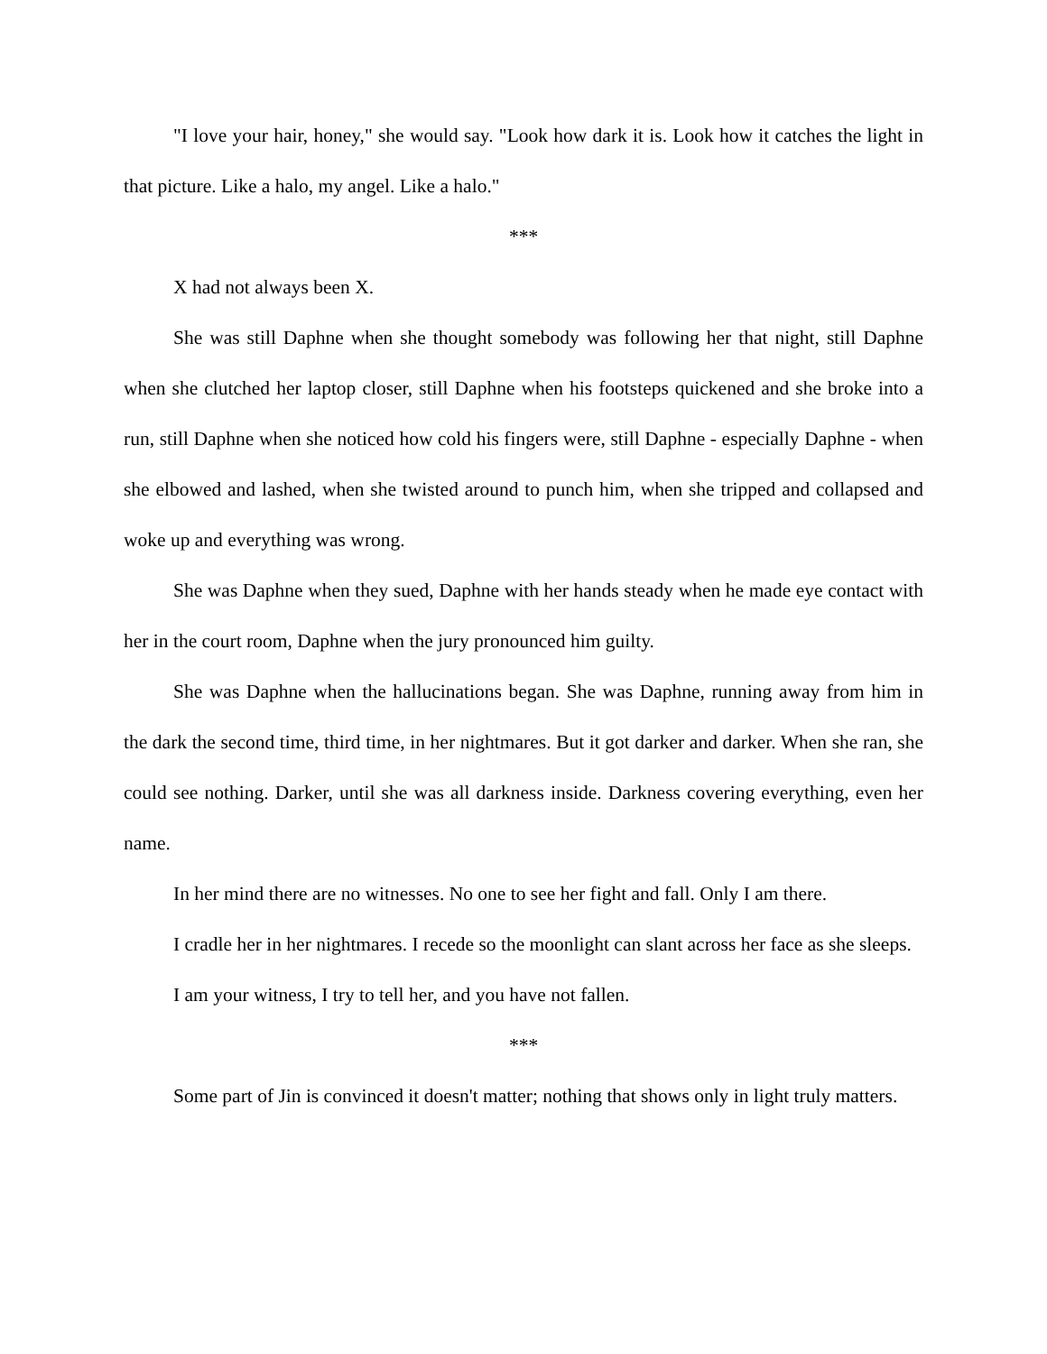"I love your hair, honey," she would say. "Look how dark it is. Look how it catches the light in that picture. Like a halo, my angel. Like a halo."
***
X had not always been X.
She was still Daphne when she thought somebody was following her that night, still Daphne when she clutched her laptop closer, still Daphne when his footsteps quickened and she broke into a run, still Daphne when she noticed how cold his fingers were, still Daphne - especially Daphne - when she elbowed and lashed, when she twisted around to punch him, when she tripped and collapsed and woke up and everything was wrong.
She was Daphne when they sued, Daphne with her hands steady when he made eye contact with her in the court room, Daphne when the jury pronounced him guilty.
She was Daphne when the hallucinations began. She was Daphne, running away from him in the dark the second time, third time, in her nightmares. But it got darker and darker. When she ran, she could see nothing. Darker, until she was all darkness inside. Darkness covering everything, even her name.
In her mind there are no witnesses. No one to see her fight and fall. Only I am there.
I cradle her in her nightmares. I recede so the moonlight can slant across her face as she sleeps.
I am your witness, I try to tell her, and you have not fallen.
***
Some part of Jin is convinced it doesn't matter; nothing that shows only in light truly matters.